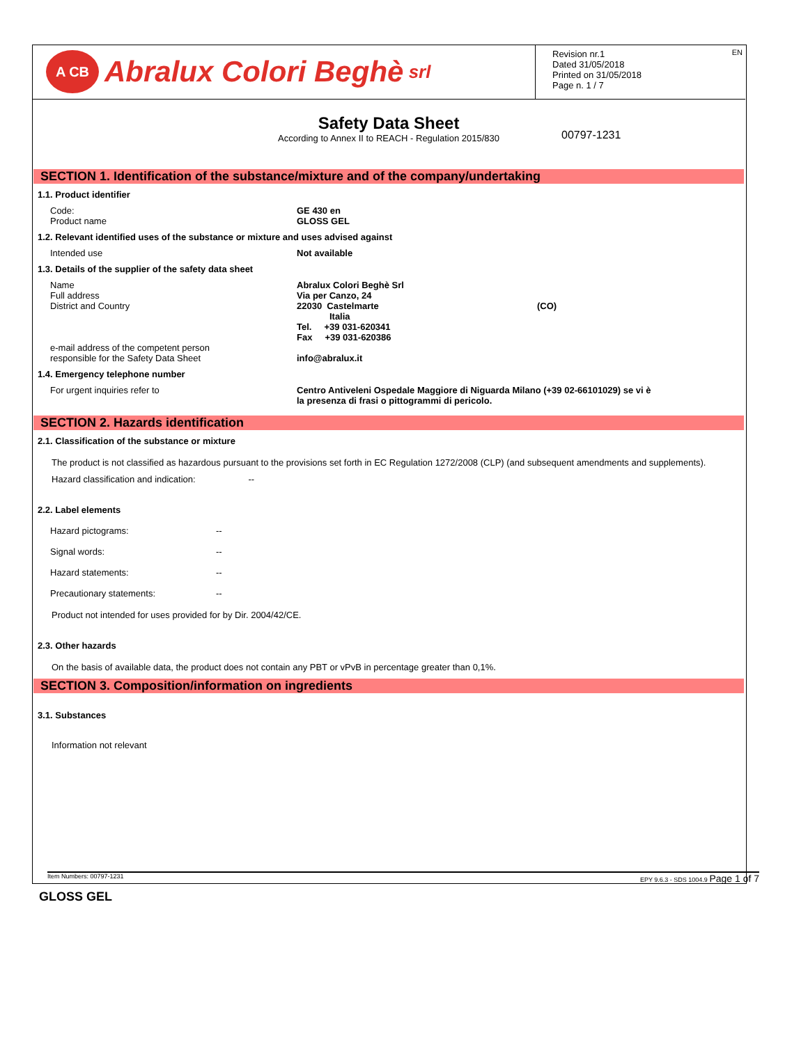A CB
Abralux Colori Beghè srl
EN Revision nr.1
Dated 31/05/2018
Printed on 31/05/2018
Page n. 1 / 7
Safety Data Sheet
According to Annex II to REACH - Regulation 2015/830
00797-1231
SECTION 1. Identification of the substance/mixture and of the company/undertaking
1.1. Product identifier
| Code: Product name | GE 430 en GLOSS GEL |
1.2. Relevant identified uses of the substance or mixture and uses advised against
| Intended use | Not available |
1.3. Details of the supplier of the safety data sheet
| Name Full address District and Country | Abralux Colori Beghè Srl Via per Canzo, 24 22030 Castelmarte Italia Tel. +39 031-620341 Fax +39 031-620386 | (CO) |
| e-mail address of the competent person responsible for the Safety Data Sheet | info@abralux.it | |
1.4. Emergency telephone number
| For urgent inquiries refer to | Centro Antiveleni Ospedale Maggiore di Niguarda Milano (+39 02-66101029) se vi è la presenza di frasi o pittogrammi di pericolo. |
SECTION 2. Hazards identification
2.1. Classification of the substance or mixture
The product is not classified as hazardous pursuant to the provisions set forth in EC Regulation 1272/2008 (CLP) (and subsequent amendments and supplements).
Hazard classification and indication: --
2.2. Label elements
| Hazard pictograms: | -- |
| Signal words: | -- |
| Hazard statements: | -- |
| Precautionary statements: | -- |
Product not intended for uses provided for by Dir. 2004/42/CE.
2.3. Other hazards
On the basis of available data, the product does not contain any PBT or vPvB in percentage greater than 0,1%.
SECTION 3. Composition/information on ingredients
3.1. Substances
Information not relevant
Item Numbers: 00797-1231 EPY 9.6.3 - SDS 1004.9 Page 1 of 7
GLOSS GEL